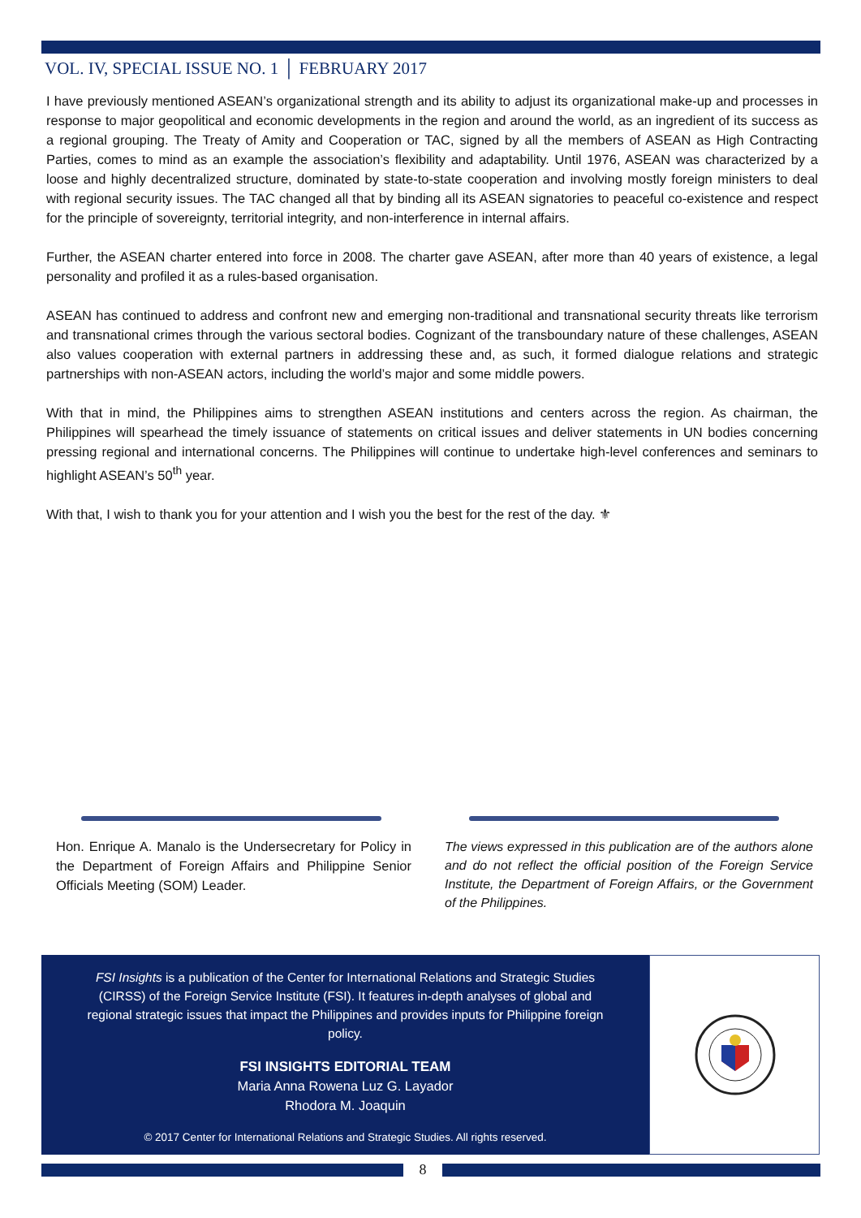VOL. IV, SPECIAL ISSUE NO. 1 │ FEBRUARY 2017
I have previously mentioned ASEAN’s organizational strength and its ability to adjust its organizational make-up and processes in response to major geopolitical and economic developments in the region and around the world, as an ingredient of its success as a regional grouping. The Treaty of Amity and Cooperation or TAC, signed by all the members of ASEAN as High Contracting Parties, comes to mind as an example the association’s flexibility and adaptability. Until 1976, ASEAN was characterized by a loose and highly decentralized structure, dominated by state-to-state cooperation and involving mostly foreign ministers to deal with regional security issues. The TAC changed all that by binding all its ASEAN signatories to peaceful co-existence and respect for the principle of sovereignty, territorial integrity, and non-interference in internal affairs.
Further, the ASEAN charter entered into force in 2008. The charter gave ASEAN, after more than 40 years of existence, a legal personality and profiled it as a rules-based organisation.
ASEAN has continued to address and confront new and emerging non-traditional and transnational security threats like terrorism and transnational crimes through the various sectoral bodies. Cognizant of the transboundary nature of these challenges, ASEAN also values cooperation with external partners in addressing these and, as such, it formed dialogue relations and strategic partnerships with non-ASEAN actors, including the world’s major and some middle powers.
With that in mind, the Philippines aims to strengthen ASEAN institutions and centers across the region. As chairman, the Philippines will spearhead the timely issuance of statements on critical issues and deliver statements in UN bodies concerning pressing regional and international concerns. The Philippines will continue to undertake high-level conferences and seminars to highlight ASEAN’s 50<sup>th</sup> year.
With that, I wish to thank you for your attention and I wish you the best for the rest of the day. ⚜
Hon. Enrique A. Manalo is the Undersecretary for Policy in the Department of Foreign Affairs and Philippine Senior Officials Meeting (SOM) Leader.
The views expressed in this publication are of the authors alone and do not reflect the official position of the Foreign Service Institute, the Department of Foreign Affairs, or the Government of the Philippines.
FSI Insights is a publication of the Center for International Relations and Strategic Studies (CIRSS) of the Foreign Service Institute (FSI). It features in-depth analyses of global and regional strategic issues that impact the Philippines and provides inputs for Philippine foreign policy.
FSI INSIGHTS EDITORIAL TEAM
Maria Anna Rowena Luz G. Layador
Rhodora M. Joaquin
© 2017 Center for International Relations and Strategic Studies. All rights reserved.
8